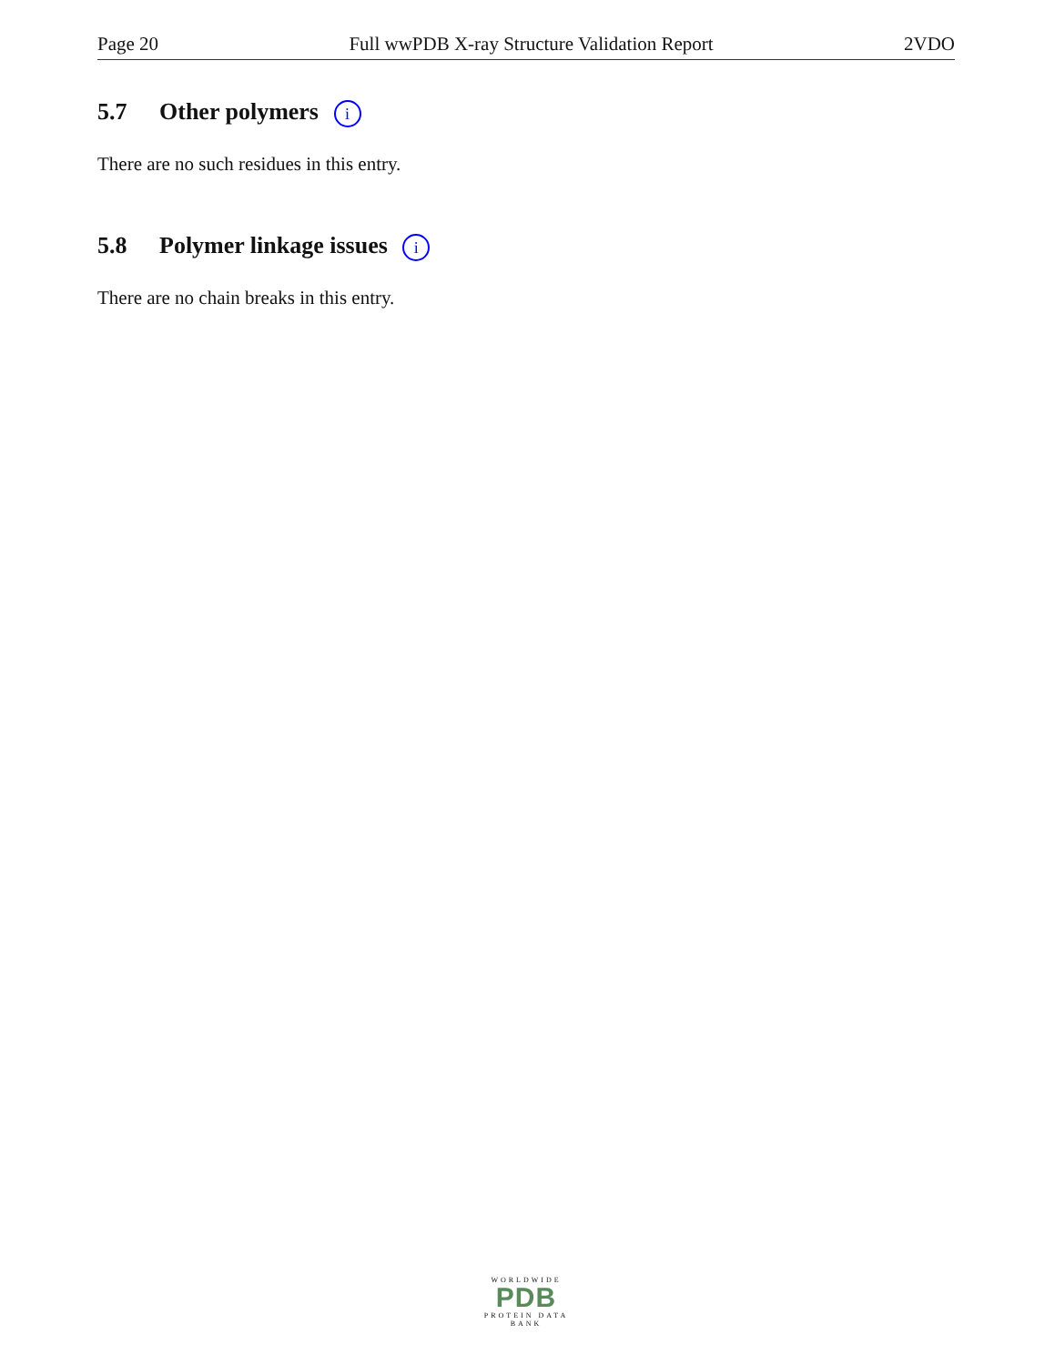Page 20 Full wwPDB X-ray Structure Validation Report 2VDO
5.7 Other polymers i
There are no such residues in this entry.
5.8 Polymer linkage issues i
There are no chain breaks in this entry.
WORLDWIDE
PDB
PROTEIN DATA BANK